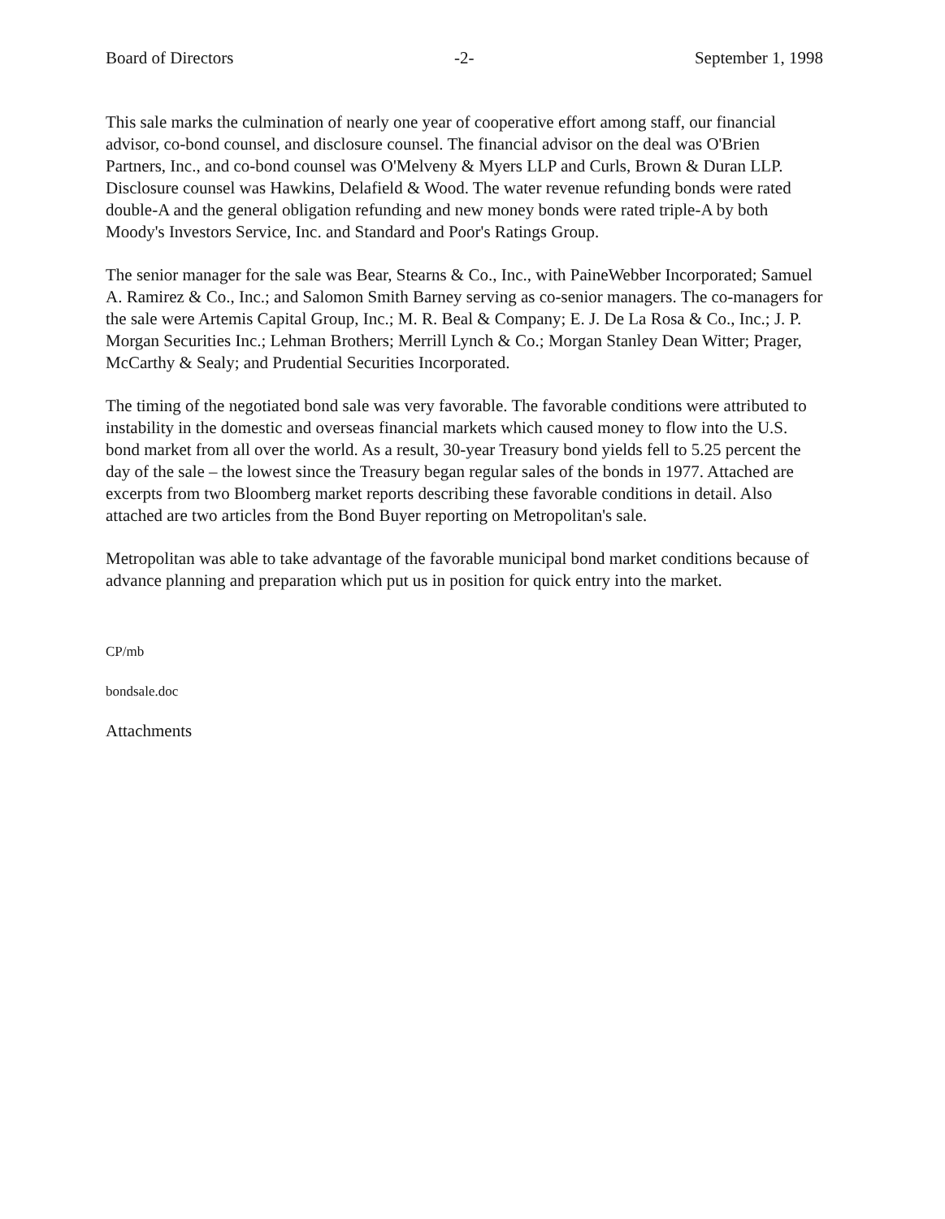Board of Directors -2- September 1, 1998
This sale marks the culmination of nearly one year of cooperative effort among staff, our financial advisor, co-bond counsel, and disclosure counsel. The financial advisor on the deal was O'Brien Partners, Inc., and co-bond counsel was O'Melveny & Myers LLP and Curls, Brown & Duran LLP. Disclosure counsel was Hawkins, Delafield & Wood. The water revenue refunding bonds were rated double-A and the general obligation refunding and new money bonds were rated triple-A by both Moody's Investors Service, Inc. and Standard and Poor's Ratings Group.
The senior manager for the sale was Bear, Stearns & Co., Inc., with PaineWebber Incorporated; Samuel A. Ramirez & Co., Inc.; and Salomon Smith Barney serving as co-senior managers. The co-managers for the sale were Artemis Capital Group, Inc.; M. R. Beal & Company; E. J. De La Rosa & Co., Inc.; J. P. Morgan Securities Inc.; Lehman Brothers; Merrill Lynch & Co.; Morgan Stanley Dean Witter; Prager, McCarthy & Sealy; and Prudential Securities Incorporated.
The timing of the negotiated bond sale was very favorable. The favorable conditions were attributed to instability in the domestic and overseas financial markets which caused money to flow into the U.S. bond market from all over the world. As a result, 30-year Treasury bond yields fell to 5.25 percent the day of the sale – the lowest since the Treasury began regular sales of the bonds in 1977. Attached are excerpts from two Bloomberg market reports describing these favorable conditions in detail. Also attached are two articles from the Bond Buyer reporting on Metropolitan's sale.
Metropolitan was able to take advantage of the favorable municipal bond market conditions because of advance planning and preparation which put us in position for quick entry into the market.
CP/mb
bondsale.doc
Attachments